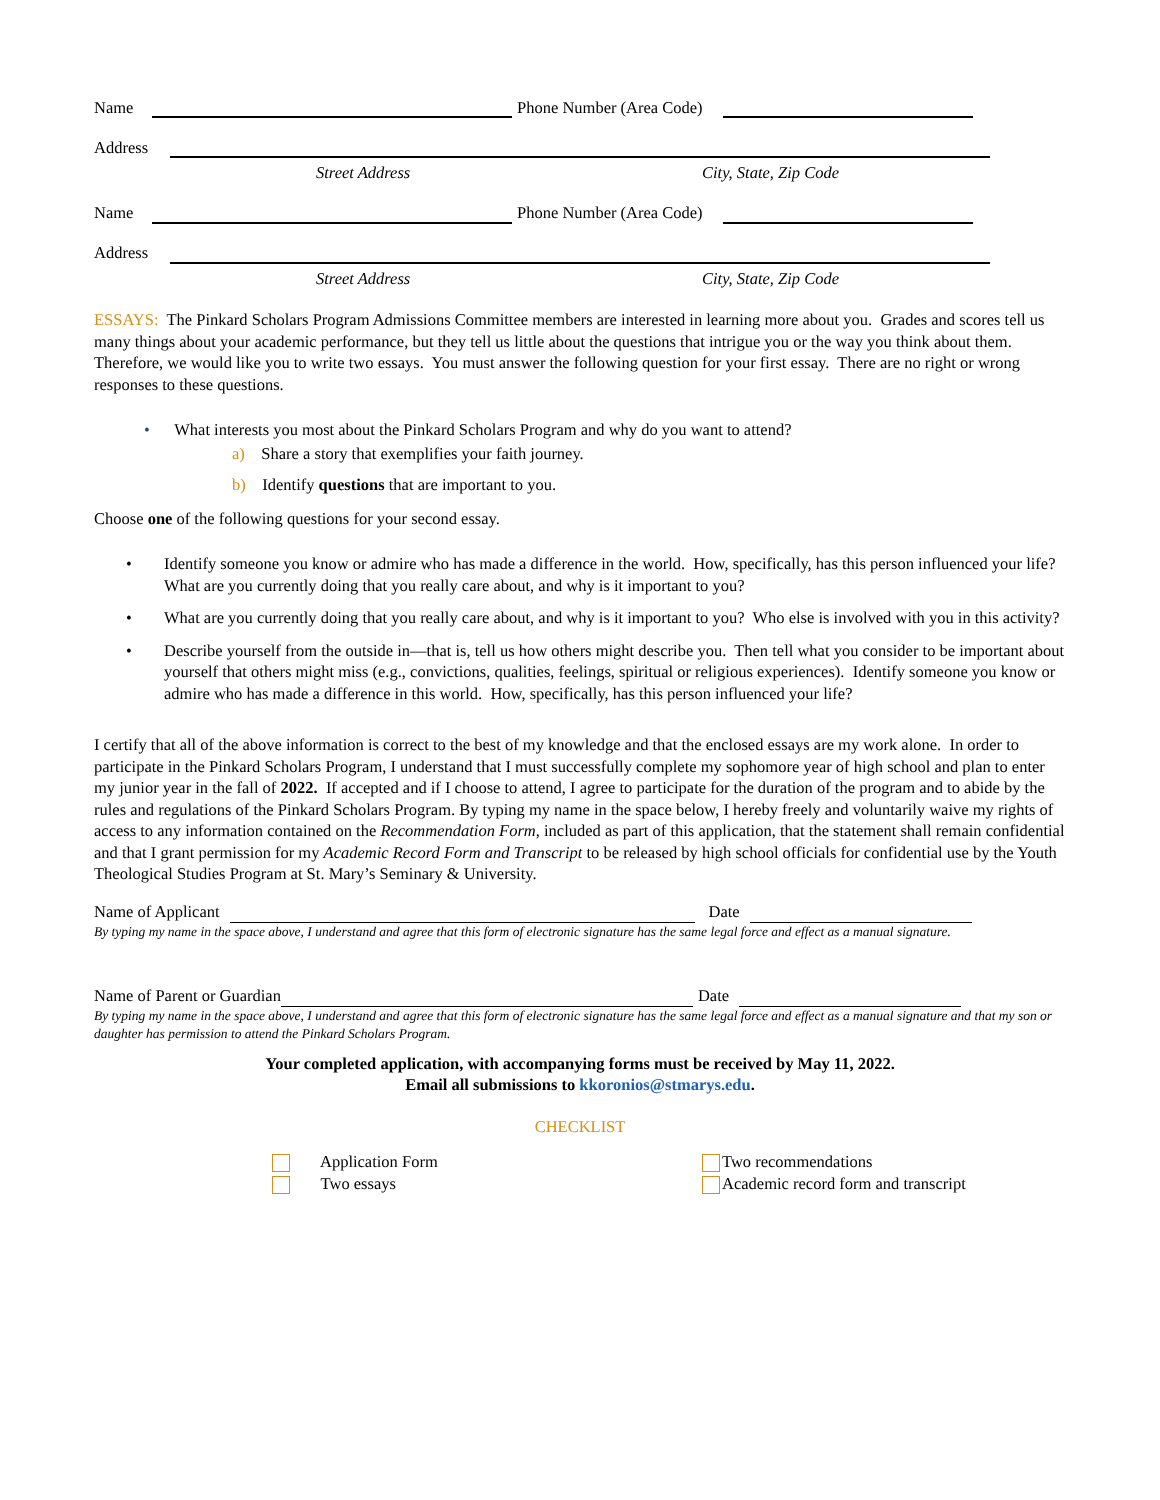Name
Phone Number (Area Code)
Address
Street Address City, State, Zip Code
Name
Phone Number (Area Code)
Address
Street Address City, State, Zip Code
ESSAYS: The Pinkard Scholars Program Admissions Committee members are interested in learning more about you. Grades and scores tell us many things about your academic performance, but they tell us little about the questions that intrigue you or the way you think about them. Therefore, we would like you to write two essays. You must answer the following question for your first essay. There are no right or wrong responses to these questions.
• What interests you most about the Pinkard Scholars Program and why do you want to attend?
a) Share a story that exemplifies your faith journey.
b) Identify questions that are important to you.
Choose one of the following questions for your second essay.
• Identify someone you know or admire who has made a difference in the world. How, specifically, has this person influenced your life? What are you currently doing that you really care about, and why is it important to you?
• What are you currently doing that you really care about, and why is it important to you? Who else is involved with you in this activity?
• Describe yourself from the outside in—that is, tell us how others might describe you. Then tell what you consider to be important about yourself that others might miss (e.g., convictions, qualities, feelings, spiritual or religious experiences). Identify someone you know or admire who has made a difference in this world. How, specifically, has this person influenced your life?
I certify that all of the above information is correct to the best of my knowledge and that the enclosed essays are my work alone. In order to participate in the Pinkard Scholars Program, I understand that I must successfully complete my sophomore year of high school and plan to enter my junior year in the fall of 2022. If accepted and if I choose to attend, I agree to participate for the duration of the program and to abide by the rules and regulations of the Pinkard Scholars Program. By typing my name in the space below, I hereby freely and voluntarily waive my rights of access to any information contained on the Recommendation Form, included as part of this application, that the statement shall remain confidential and that I grant permission for my Academic Record Form and Transcript to be released by high school officials for confidential use by the Youth Theological Studies Program at St. Mary’s Seminary & University.
Name of Applicant
Date
By typing my name in the space above, I understand and agree that this form of electronic signature has the same legal force and effect as a manual signature.
Name of Parent or Guardian
Date
By typing my name in the space above, I understand and agree that this form of electronic signature has the same legal force and effect as a manual signature and that my son or daughter has permission to attend the Pinkard Scholars Program.
Your completed application, with accompanying forms must be received by May 11, 2022.
Email all submissions to kkoronios@stmarys.edu.
CHECKLIST
Application Form
Two essays
Two recommendations
Academic record form and transcript